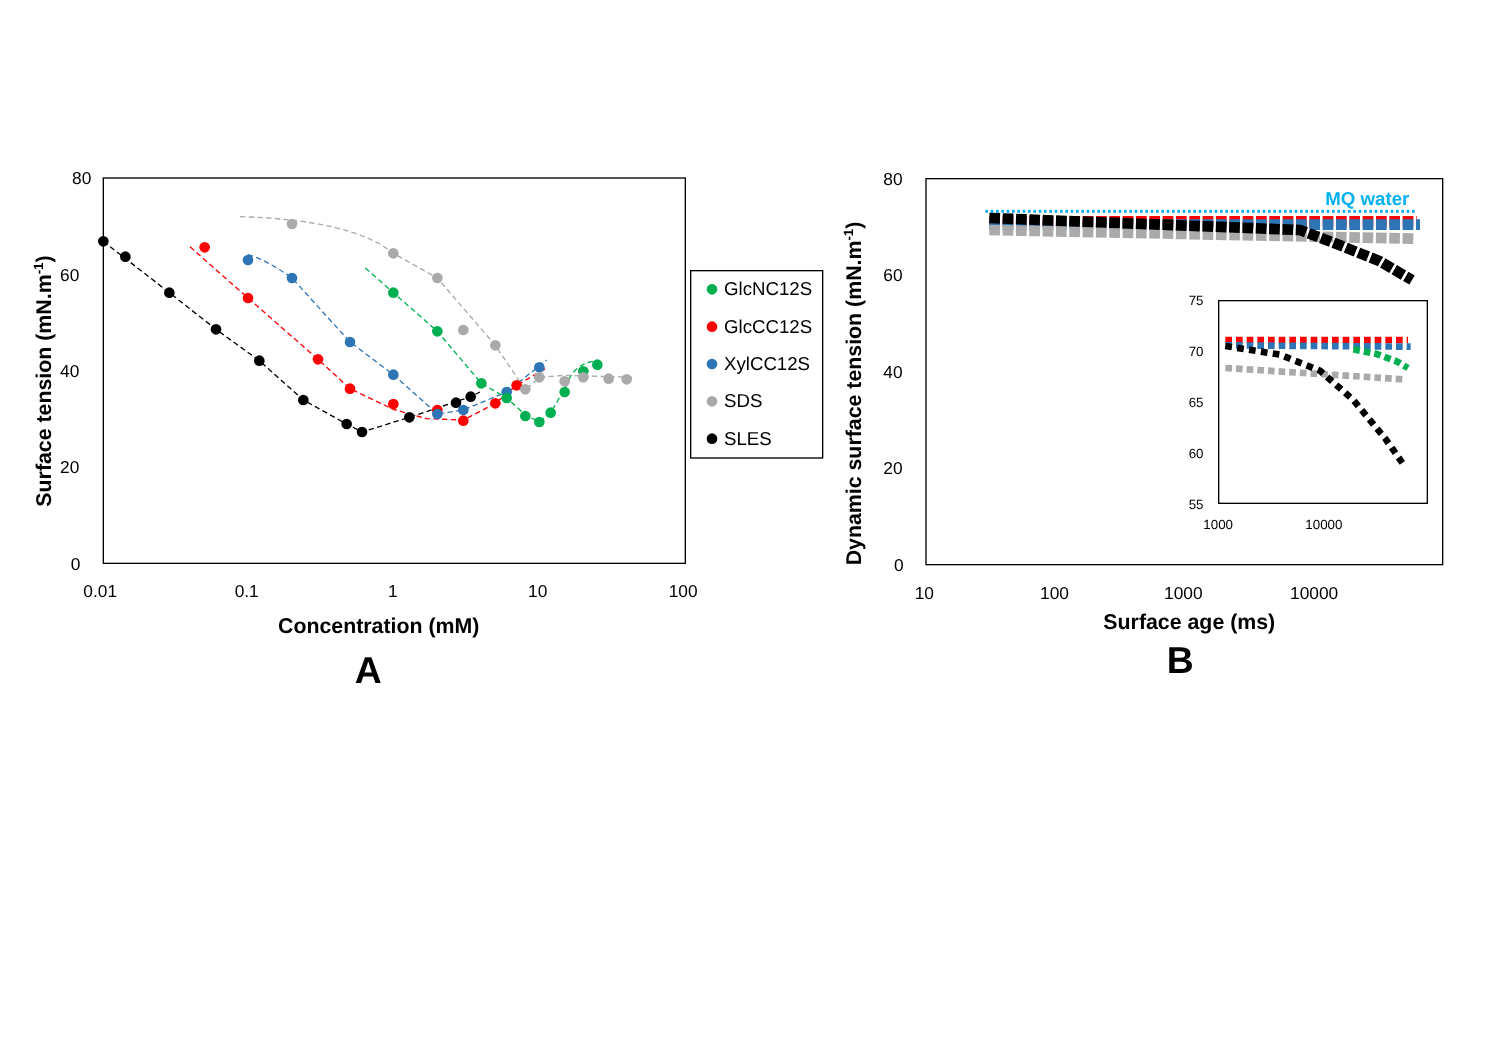80
60
40
20
0
0.01
0.1
1
10
100
Concentration (mM)
Surface tension (mN.m-1)
A
GlcNC12S
GlcCC12S
XylCC12S
SDS
SLES
80
60
40
20
0
10
100
1000
10000
Surface age (ms)
Dynamic surface tension (mN.m-1)
B
MQ water
75
70
65
60
55
1000
10000